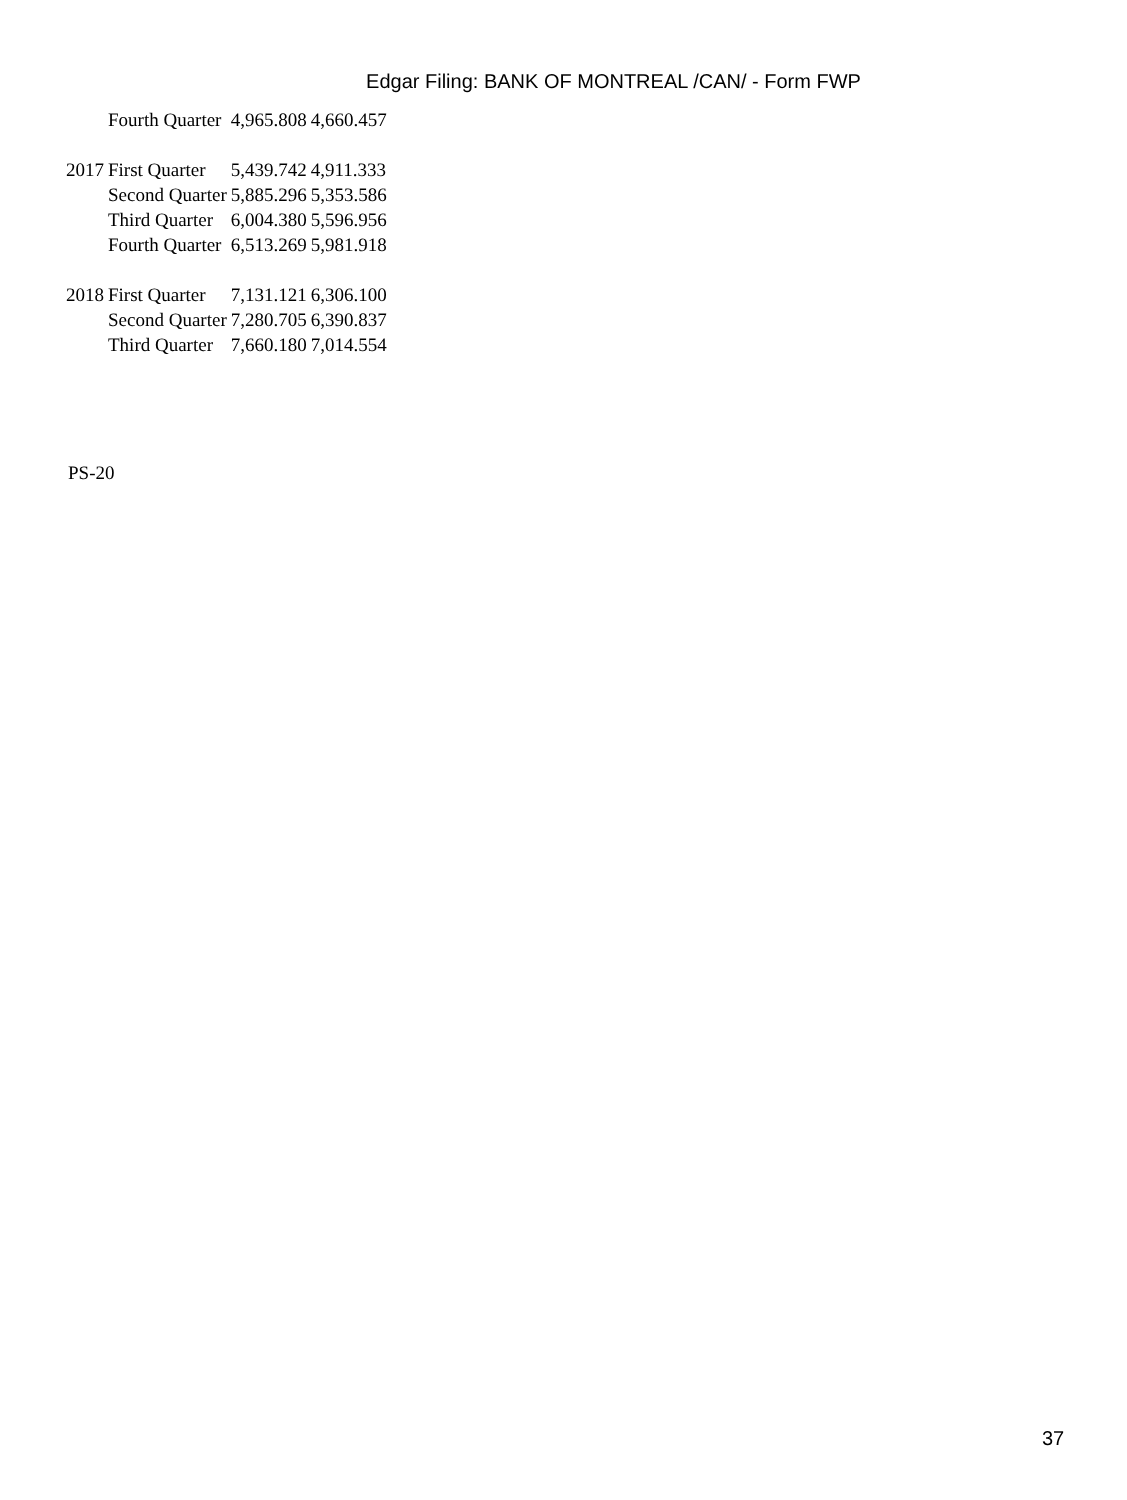Edgar Filing: BANK OF MONTREAL /CAN/ - Form FWP
| | Fourth Quarter | 4,965.808 | 4,660.457 |
| 2017 | First Quarter | 5,439.742 | 4,911.333 |
| | Second Quarter | 5,885.296 | 5,353.586 |
| | Third Quarter | 6,004.380 | 5,596.956 |
| | Fourth Quarter | 6,513.269 | 5,981.918 |
| 2018 | First Quarter | 7,131.121 | 6,306.100 |
| | Second Quarter | 7,280.705 | 6,390.837 |
| | Third Quarter | 7,660.180 | 7,014.554 |
PS-20
37